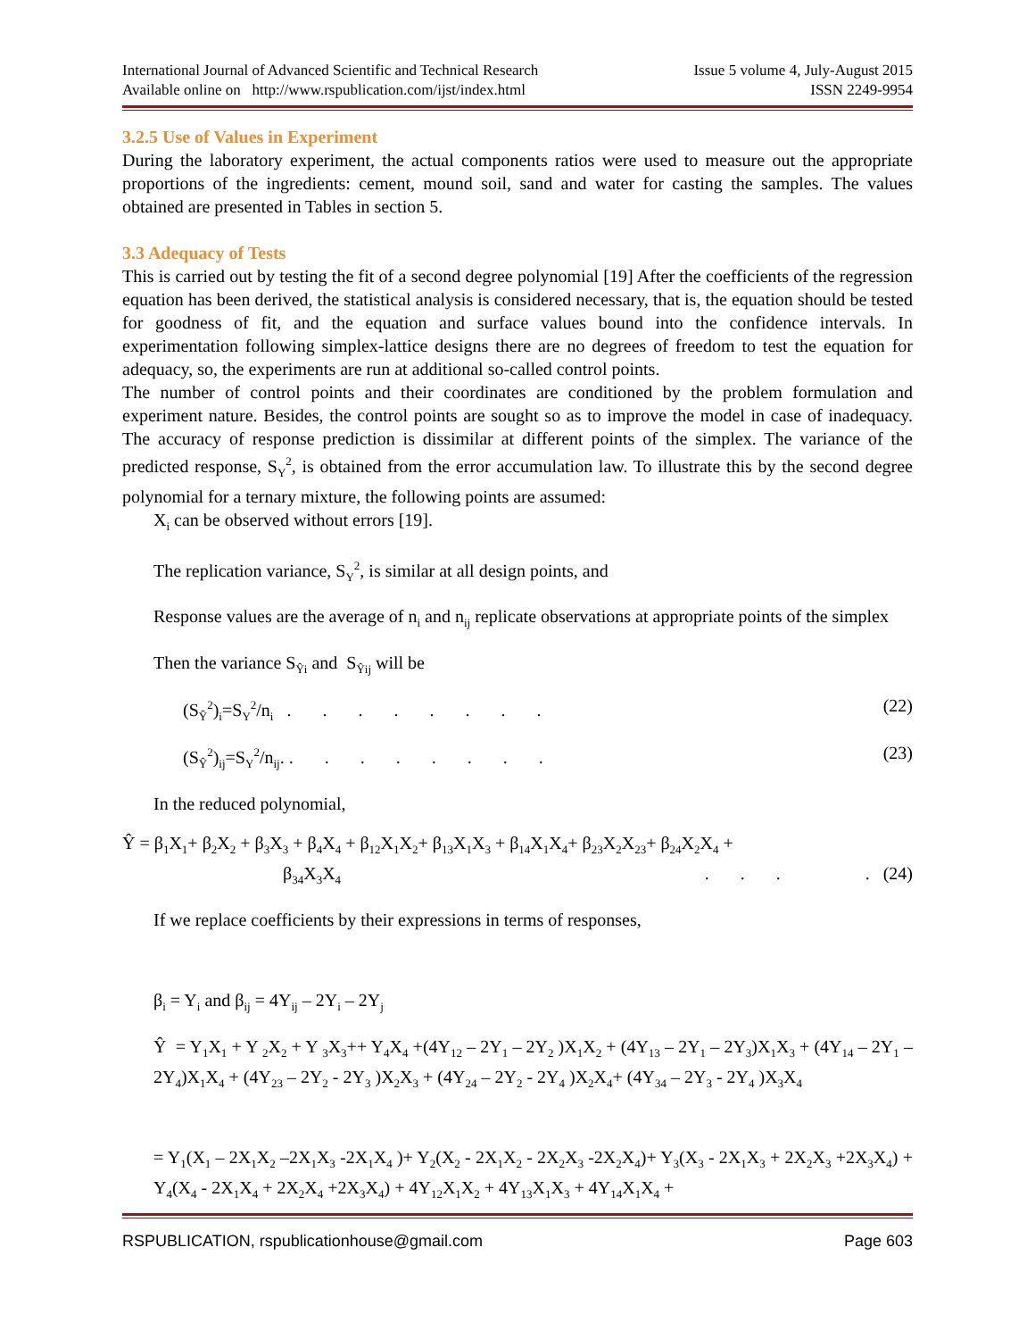International Journal of Advanced Scientific and Technical Research Issue 5 volume 4, July-August 2015
Available online on http://www.rspublication.com/ijst/index.html ISSN 2249-9954
3.2.5 Use of Values in Experiment
During the laboratory experiment, the actual components ratios were used to measure out the appropriate proportions of the ingredients: cement, mound soil, sand and water for casting the samples. The values obtained are presented in Tables in section 5.
3.3 Adequacy of Tests
This is carried out by testing the fit of a second degree polynomial [19] After the coefficients of the regression equation has been derived, the statistical analysis is considered necessary, that is, the equation should be tested for goodness of fit, and the equation and surface values bound into the confidence intervals. In experimentation following simplex-lattice designs there are no degrees of freedom to test the equation for adequacy, so, the experiments are run at additional so-called control points.
The number of control points and their coordinates are conditioned by the problem formulation and experiment nature. Besides, the control points are sought so as to improve the model in case of inadequacy. The accuracy of response prediction is dissimilar at different points of the simplex. The variance of the predicted response, S<sub>Y</sub><sup>2</sup>, is obtained from the error accumulation law. To illustrate this by the second degree polynomial for a ternary mixture, the following points are assumed:
X<sub>i</sub> can be observed without errors [19].
The replication variance, S<sub>Y</sub><sup>2</sup>, is similar at all design points, and
Response values are the average of n<sub>i</sub> and n<sub>ij</sub> replicate observations at appropriate points of the simplex
Then the variance S<sub>Ŷi</sub> and S<sub>Ŷij</sub> will be
(S<sub>Ŷ</sub><sup>2</sup>)<sub>i</sub>=S<sub>Y</sub><sup>2</sup>/n<sub>i</sub> . . . . . . . . (22)
(S<sub>Ŷ</sub><sup>2</sup>)<sub>ij</sub>=S<sub>Y</sub><sup>2</sup>/n<sub>ij</sub>. . . . . . . . . (23)
In the reduced polynomial,
Ŷ = β<sub>1</sub>X<sub>1</sub>+ β<sub>2</sub>X<sub>2</sub> + β<sub>3</sub>X<sub>3</sub> + β<sub>4</sub>X<sub>4</sub> + β<sub>12</sub>X<sub>1</sub>X<sub>2</sub>+ β<sub>13</sub>X<sub>1</sub>X<sub>3</sub> + β<sub>14</sub>X<sub>1</sub>X<sub>4</sub>+ β<sub>23</sub>X<sub>2</sub>X<sub>23</sub>+ β<sub>24</sub>X<sub>2</sub>X<sub>4</sub> +
β<sub>34</sub>X<sub>3</sub>X<sub>4</sub>. . . . (24)
If we replace coefficients by their expressions in terms of responses,
β<sub>i</sub> = Y<sub>i</sub> and β<sub>ij</sub> = 4Y<sub>ij</sub> – 2Y<sub>i</sub> – 2Y<sub>j</sub>
Ŷ = Y<sub>1</sub>X<sub>1</sub> + Y <sub>2</sub>X<sub>2</sub> + Y <sub>3</sub>X<sub>3</sub>++ Y<sub>4</sub>X<sub>4</sub> +(4Y<sub>12</sub> – 2Y<sub>1</sub> – 2Y<sub>2</sub> )X<sub>1</sub>X<sub>2</sub> + (4Y<sub>13</sub> – 2Y<sub>1</sub> – 2Y<sub>3</sub>)X<sub>1</sub>X<sub>3</sub> + (4Y<sub>14</sub> – 2Y<sub>1</sub> – 2Y<sub>4</sub>)X<sub>1</sub>X<sub>4</sub> + (4Y<sub>23</sub> – 2Y<sub>2</sub> - 2Y<sub>3</sub> )X<sub>2</sub>X<sub>3</sub> + (4Y<sub>24</sub> – 2Y<sub>2</sub> - 2Y<sub>4</sub> )X<sub>2</sub>X<sub>4</sub>+ (4Y<sub>34</sub> – 2Y<sub>3</sub> - 2Y<sub>4</sub> )X<sub>3</sub>X<sub>4</sub>
= Y<sub>1</sub>(X<sub>1</sub> – 2X<sub>1</sub>X<sub>2</sub> –2X<sub>1</sub>X<sub>3</sub> -2X<sub>1</sub>X<sub>4</sub> )+ Y<sub>2</sub>(X<sub>2</sub> - 2X<sub>1</sub>X<sub>2</sub> - 2X<sub>2</sub>X<sub>3</sub> -2X<sub>2</sub>X<sub>4</sub>)+ Y<sub>3</sub>(X<sub>3</sub> - 2X<sub>1</sub>X<sub>3</sub> + 2X<sub>2</sub>X<sub>3</sub> +2X<sub>3</sub>X<sub>4</sub>) + Y<sub>4</sub>(X<sub>4</sub> - 2X<sub>1</sub>X<sub>4</sub> + 2X<sub>2</sub>X<sub>4</sub> +2X<sub>3</sub>X<sub>4</sub>) + 4Y<sub>12</sub>X<sub>1</sub>X<sub>2</sub> + 4Y<sub>13</sub>X<sub>1</sub>X<sub>3</sub> + 4Y<sub>14</sub>X<sub>1</sub>X<sub>4</sub> +
RSPUBLICATION, rspublicationhouse@gmail.com Page 603